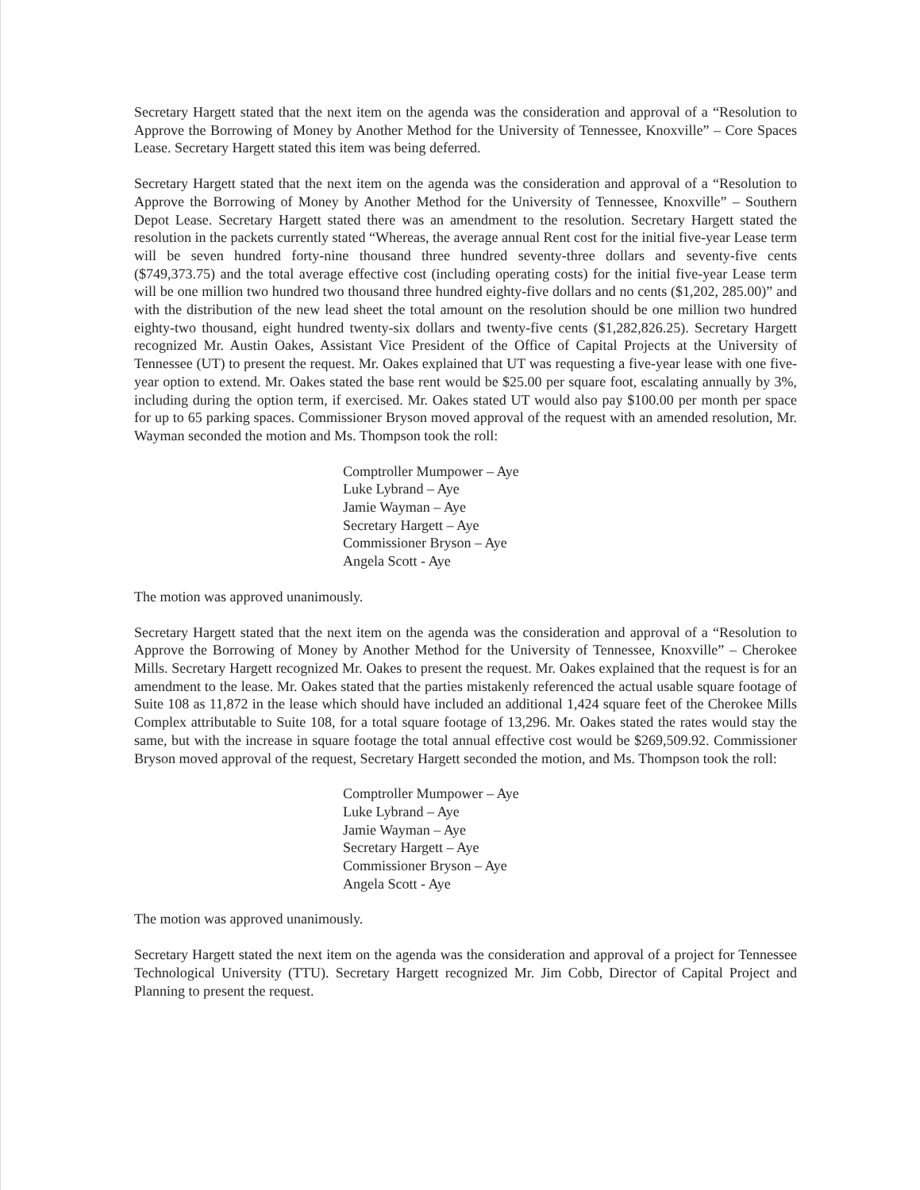Secretary Hargett stated that the next item on the agenda was the consideration and approval of a “Resolution to Approve the Borrowing of Money by Another Method for the University of Tennessee, Knoxville” – Core Spaces Lease. Secretary Hargett stated this item was being deferred.
Secretary Hargett stated that the next item on the agenda was the consideration and approval of a “Resolution to Approve the Borrowing of Money by Another Method for the University of Tennessee, Knoxville” – Southern Depot Lease. Secretary Hargett stated there was an amendment to the resolution. Secretary Hargett stated the resolution in the packets currently stated “Whereas, the average annual Rent cost for the initial five-year Lease term will be seven hundred forty-nine thousand three hundred seventy-three dollars and seventy-five cents ($749,373.75) and the total average effective cost (including operating costs) for the initial five-year Lease term will be one million two hundred two thousand three hundred eighty-five dollars and no cents ($1,202, 285.00)” and with the distribution of the new lead sheet the total amount on the resolution should be one million two hundred eighty-two thousand, eight hundred twenty-six dollars and twenty-five cents ($1,282,826.25). Secretary Hargett recognized Mr. Austin Oakes, Assistant Vice President of the Office of Capital Projects at the University of Tennessee (UT) to present the request. Mr. Oakes explained that UT was requesting a five-year lease with one five-year option to extend. Mr. Oakes stated the base rent would be $25.00 per square foot, escalating annually by 3%, including during the option term, if exercised. Mr. Oakes stated UT would also pay $100.00 per month per space for up to 65 parking spaces. Commissioner Bryson moved approval of the request with an amended resolution, Mr. Wayman seconded the motion and Ms. Thompson took the roll:
Comptroller Mumpower – Aye
Luke Lybrand – Aye
Jamie Wayman – Aye
Secretary Hargett – Aye
Commissioner Bryson – Aye
Angela Scott - Aye
The motion was approved unanimously.
Secretary Hargett stated that the next item on the agenda was the consideration and approval of a “Resolution to Approve the Borrowing of Money by Another Method for the University of Tennessee, Knoxville” – Cherokee Mills. Secretary Hargett recognized Mr. Oakes to present the request. Mr. Oakes explained that the request is for an amendment to the lease. Mr. Oakes stated that the parties mistakenly referenced the actual usable square footage of Suite 108 as 11,872 in the lease which should have included an additional 1,424 square feet of the Cherokee Mills Complex attributable to Suite 108, for a total square footage of 13,296. Mr. Oakes stated the rates would stay the same, but with the increase in square footage the total annual effective cost would be $269,509.92. Commissioner Bryson moved approval of the request, Secretary Hargett seconded the motion, and Ms. Thompson took the roll:
Comptroller Mumpower – Aye
Luke Lybrand – Aye
Jamie Wayman – Aye
Secretary Hargett – Aye
Commissioner Bryson – Aye
Angela Scott - Aye
The motion was approved unanimously.
Secretary Hargett stated the next item on the agenda was the consideration and approval of a project for Tennessee Technological University (TTU). Secretary Hargett recognized Mr. Jim Cobb, Director of Capital Project and Planning to present the request.